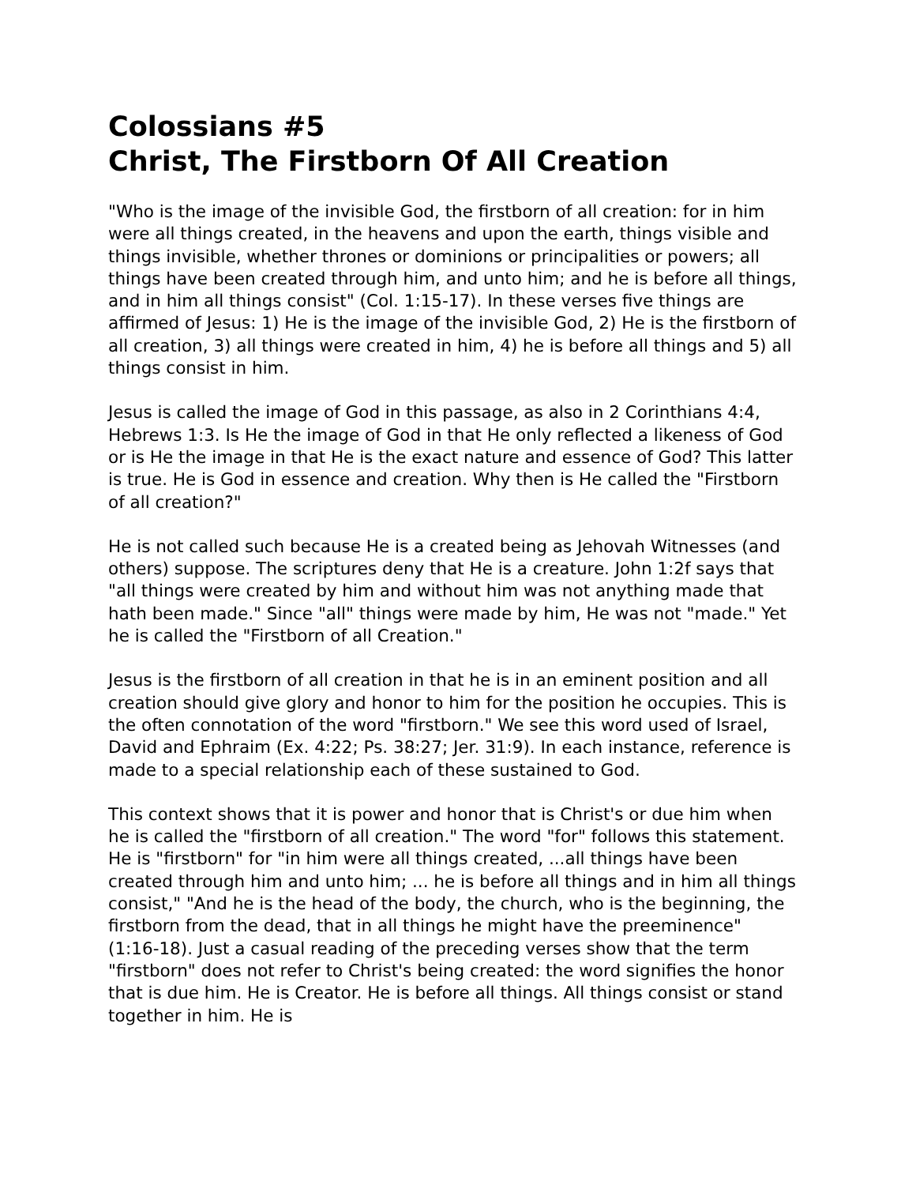Colossians #5
Christ, The Firstborn Of All Creation
"Who is the image of the invisible God, the firstborn of all creation: for in him were all things created, in the heavens and upon the earth, things visible and things invisible, whether thrones or dominions or principalities or powers; all things have been created through him, and unto him; and he is before all things, and in him all things consist" (Col. 1:15-17). In these verses five things are affirmed of Jesus: 1) He is the image of the invisible God, 2) He is the firstborn of all creation, 3) all things were created in him, 4) he is before all things and 5) all things consist in him.
Jesus is called the image of God in this passage, as also in 2 Corinthians 4:4, Hebrews 1:3. Is He the image of God in that He only reflected a likeness of God or is He the image in that He is the exact nature and essence of God? This latter is true. He is God in essence and creation. Why then is He called the "Firstborn of all creation?"
He is not called such because He is a created being as Jehovah Witnesses (and others) suppose. The scriptures deny that He is a creature. John 1:2f says that "all things were created by him and without him was not anything made that hath been made." Since "all" things were made by him, He was not "made." Yet he is called the "Firstborn of all Creation."
Jesus is the firstborn of all creation in that he is in an eminent position and all creation should give glory and honor to him for the position he occupies. This is the often connotation of the word "firstborn." We see this word used of Israel, David and Ephraim (Ex. 4:22; Ps. 38:27; Jer. 31:9). In each instance, reference is made to a special relationship each of these sustained to God.
This context shows that it is power and honor that is Christ's or due him when he is called the "firstborn of all creation." The word "for" follows this statement. He is "firstborn" for "in him were all things created, ...all things have been created through him and unto him; ... he is before all things and in him all things consist," "And he is the head of the body, the church, who is the beginning, the firstborn from the dead, that in all things he might have the preeminence" (1:16-18). Just a casual reading of the preceding verses show that the term "firstborn" does not refer to Christ's being created: the word signifies the honor that is due him. He is Creator. He is before all things. All things consist or stand together in him. He is